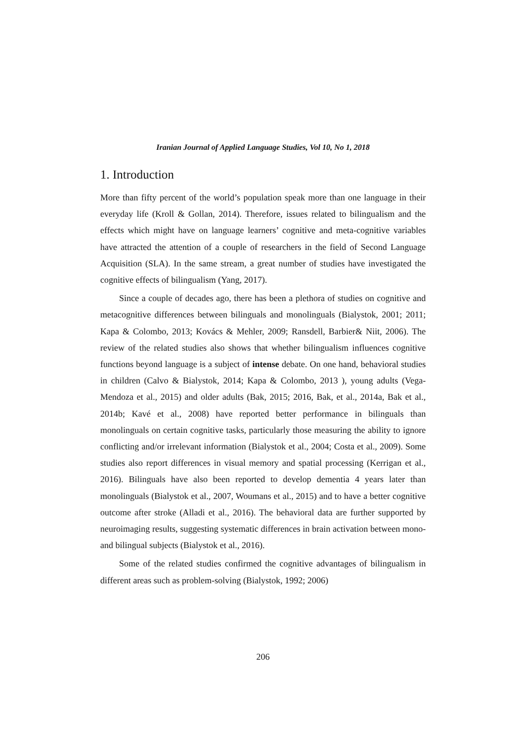Iranian Journal of Applied Language Studies, Vol 10, No 1, 2018
1. Introduction
More than fifty percent of the world’s population speak more than one language in their everyday life (Kroll & Gollan, 2014). Therefore, issues related to bilingualism and the effects which might have on language learners’ cognitive and meta-cognitive variables have attracted the attention of a couple of researchers in the field of Second Language Acquisition (SLA). In the same stream, a great number of studies have investigated the cognitive effects of bilingualism (Yang, 2017).
Since a couple of decades ago, there has been a plethora of studies on cognitive and metacognitive differences between bilinguals and monolinguals (Bialystok, 2001; 2011; Kapa & Colombo, 2013; Kovács & Mehler, 2009; Ransdell, Barbier& Niit, 2006). The review of the related studies also shows that whether bilingualism influences cognitive functions beyond language is a subject of intense debate. On one hand, behavioral studies in children (Calvo & Bialystok, 2014; Kapa & Colombo, 2013 ), young adults (Vega-Mendoza et al., 2015) and older adults (Bak, 2015; 2016, Bak, et al., 2014a, Bak et al., 2014b; Kavé et al., 2008) have reported better performance in bilinguals than monolinguals on certain cognitive tasks, particularly those measuring the ability to ignore conflicting and/or irrelevant information (Bialystok et al., 2004; Costa et al., 2009). Some studies also report differences in visual memory and spatial processing (Kerrigan et al., 2016). Bilinguals have also been reported to develop dementia 4 years later than monolinguals (Bialystok et al., 2007, Woumans et al., 2015) and to have a better cognitive outcome after stroke (Alladi et al., 2016). The behavioral data are further supported by neuroimaging results, suggesting systematic differences in brain activation between mono- and bilingual subjects (Bialystok et al., 2016).
Some of the related studies confirmed the cognitive advantages of bilingualism in different areas such as problem-solving (Bialystok, 1992; 2006)
206